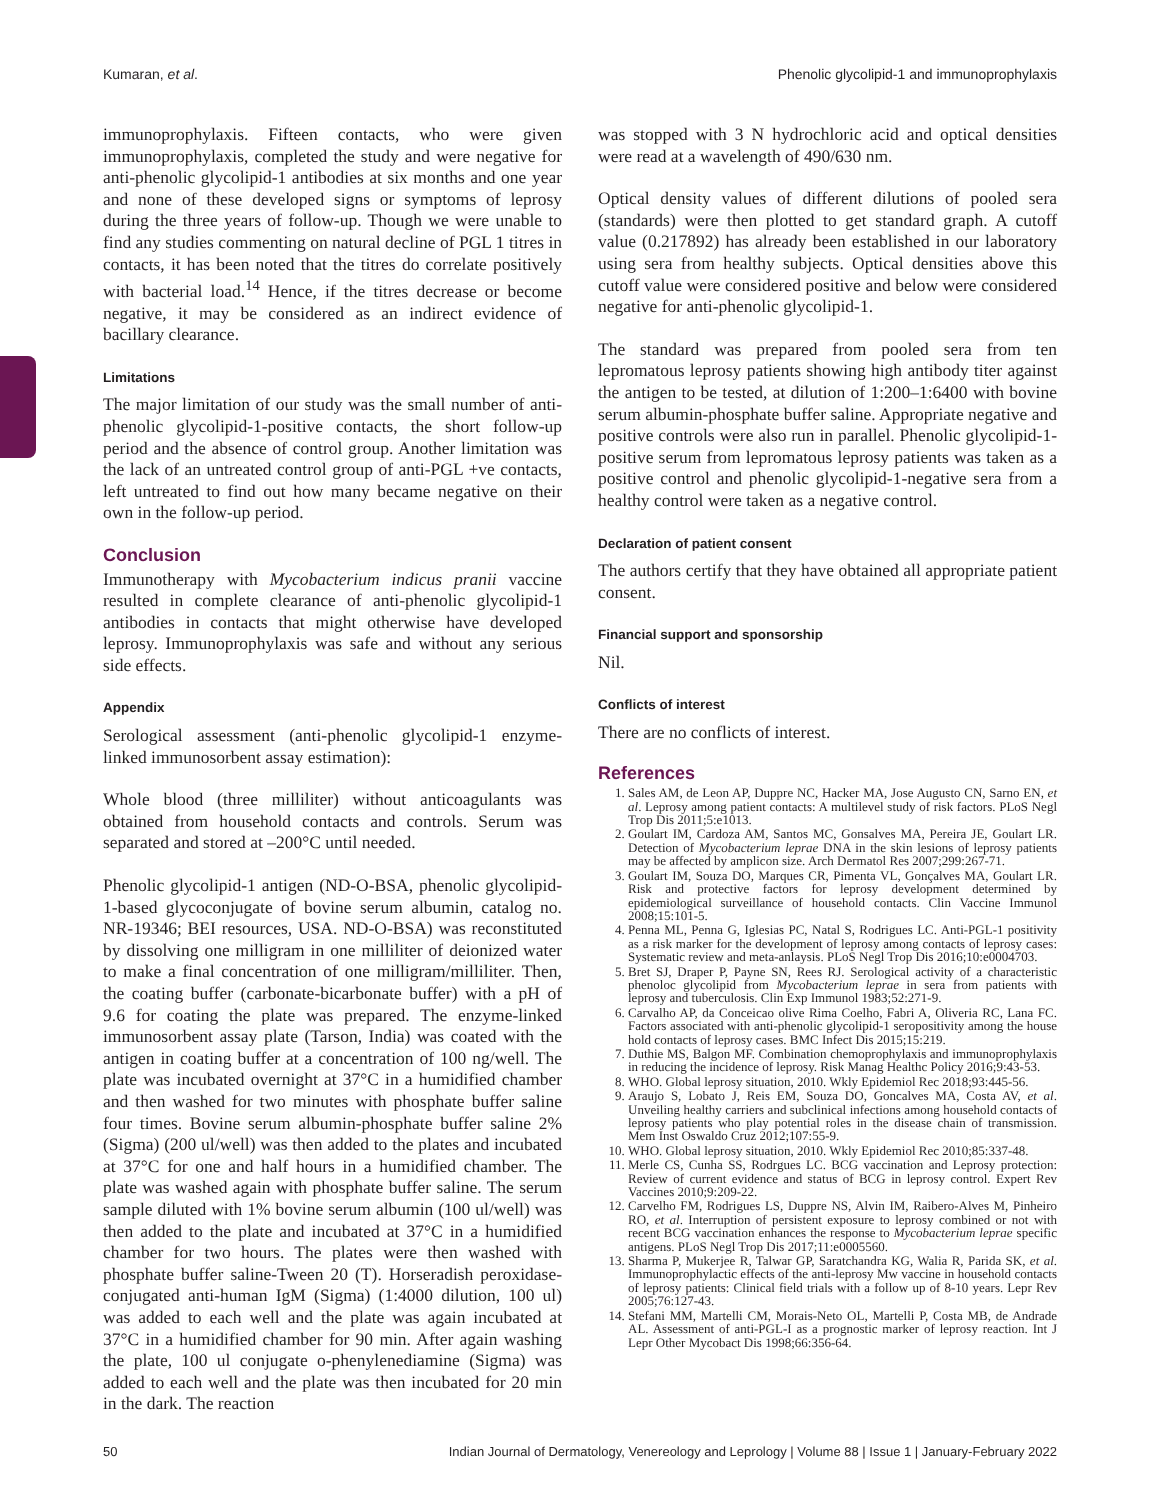Kumaran, et al. Phenolic glycolipid-1 and immunoprophylaxis
immunoprophylaxis. Fifteen contacts, who were given immunoprophylaxis, completed the study and were negative for anti-phenolic glycolipid-1 antibodies at six months and one year and none of these developed signs or symptoms of leprosy during the three years of follow-up. Though we were unable to find any studies commenting on natural decline of PGL 1 titres in contacts, it has been noted that the titres do correlate positively with bacterial load.<sup>14</sup> Hence, if the titres decrease or become negative, it may be considered as an indirect evidence of bacillary clearance.
Limitations
The major limitation of our study was the small number of anti-phenolic glycolipid-1-positive contacts, the short follow-up period and the absence of control group. Another limitation was the lack of an untreated control group of anti-PGL +ve contacts, left untreated to find out how many became negative on their own in the follow-up period.
Conclusion
Immunotherapy with Mycobacterium indicus pranii vaccine resulted in complete clearance of anti-phenolic glycolipid-1 antibodies in contacts that might otherwise have developed leprosy. Immunoprophylaxis was safe and without any serious side effects.
Appendix
Serological assessment (anti-phenolic glycolipid-1 enzyme-linked immunosorbent assay estimation):
Whole blood (three milliliter) without anticoagulants was obtained from household contacts and controls. Serum was separated and stored at –200°C until needed.
Phenolic glycolipid-1 antigen (ND-O-BSA, phenolic glycolipid-1-based glycoconjugate of bovine serum albumin, catalog no. NR-19346; BEI resources, USA. ND-O-BSA) was reconstituted by dissolving one milligram in one milliliter of deionized water to make a final concentration of one milligram/milliliter. Then, the coating buffer (carbonate-bicarbonate buffer) with a pH of 9.6 for coating the plate was prepared. The enzyme-linked immunosorbent assay plate (Tarson, India) was coated with the antigen in coating buffer at a concentration of 100 ng/well. The plate was incubated overnight at 37°C in a humidified chamber and then washed for two minutes with phosphate buffer saline four times. Bovine serum albumin-phosphate buffer saline 2% (Sigma) (200 ul/well) was then added to the plates and incubated at 37°C for one and half hours in a humidified chamber. The plate was washed again with phosphate buffer saline. The serum sample diluted with 1% bovine serum albumin (100 ul/well) was then added to the plate and incubated at 37°C in a humidified chamber for two hours. The plates were then washed with phosphate buffer saline-Tween 20 (T). Horseradish peroxidase-conjugated anti-human IgM (Sigma) (1:4000 dilution, 100 ul) was added to each well and the plate was again incubated at 37°C in a humidified chamber for 90 min. After again washing the plate, 100 ul conjugate o-phenylenediamine (Sigma) was added to each well and the plate was then incubated for 20 min in the dark. The reaction
was stopped with 3 N hydrochloric acid and optical densities were read at a wavelength of 490/630 nm.
Optical density values of different dilutions of pooled sera (standards) were then plotted to get standard graph. A cutoff value (0.217892) has already been established in our laboratory using sera from healthy subjects. Optical densities above this cutoff value were considered positive and below were considered negative for anti-phenolic glycolipid-1.
The standard was prepared from pooled sera from ten lepromatous leprosy patients showing high antibody titer against the antigen to be tested, at dilution of 1:200–1:6400 with bovine serum albumin-phosphate buffer saline. Appropriate negative and positive controls were also run in parallel. Phenolic glycolipid-1-positive serum from lepromatous leprosy patients was taken as a positive control and phenolic glycolipid-1-negative sera from a healthy control were taken as a negative control.
Declaration of patient consent
The authors certify that they have obtained all appropriate patient consent.
Financial support and sponsorship
Nil.
Conflicts of interest
There are no conflicts of interest.
References
1. Sales AM, de Leon AP, Duppre NC, Hacker MA, Jose Augusto CN, Sarno EN, et al. Leprosy among patient contacts: A multilevel study of risk factors. PLoS Negl Trop Dis 2011;5:e1013.
2. Goulart IM, Cardoza AM, Santos MC, Gonsalves MA, Pereira JE, Goulart LR. Detection of Mycobacterium leprae DNA in the skin lesions of leprosy patients may be affected by amplicon size. Arch Dermatol Res 2007;299:267-71.
3. Goulart IM, Souza DO, Marques CR, Pimenta VL, Gonçalves MA, Goulart LR. Risk and protective factors for leprosy development determined by epidemiological surveillance of household contacts. Clin Vaccine Immunol 2008;15:101-5.
4. Penna ML, Penna G, Iglesias PC, Natal S, Rodrigues LC. Anti-PGL-1 positivity as a risk marker for the development of leprosy among contacts of leprosy cases: Systematic review and meta-anlaysis. PLoS Negl Trop Dis 2016;10:e0004703.
5. Bret SJ, Draper P, Payne SN, Rees RJ. Serological activity of a characteristic phenoloc glycolipid from Mycobacterium leprae in sera from patients with leprosy and tuberculosis. Clin Exp Immunol 1983;52:271-9.
6. Carvalho AP, da Conceicao olive Rima Coelho, Fabri A, Oliveria RC, Lana FC. Factors associated with anti-phenolic glycolipid-1 seropositivity among the house hold contacts of leprosy cases. BMC Infect Dis 2015;15:219.
7. Duthie MS, Balgon MF. Combination chemoprophylaxis and immunoprophylaxis in reducing the incidence of leprosy. Risk Manag Healthc Policy 2016;9:43-53.
8. WHO. Global leprosy situation, 2010. Wkly Epidemiol Rec 2018;93:445-56.
9. Araujo S, Lobato J, Reis EM, Souza DO, Goncalves MA, Costa AV, et al. Unveiling healthy carriers and subclinical infections among household contacts of leprosy patients who play potential roles in the disease chain of transmission. Mem Inst Oswaldo Cruz 2012;107:55-9.
10. WHO. Global leprosy situation, 2010. Wkly Epidemiol Rec 2010;85:337-48.
11. Merle CS, Cunha SS, Rodrgues LC. BCG vaccination and Leprosy protection: Review of current evidence and status of BCG in leprosy control. Expert Rev Vaccines 2010;9:209-22.
12. Carvelho FM, Rodrigues LS, Duppre NS, Alvin IM, Raibero-Alves M, Pinheiro RO, et al. Interruption of persistent exposure to leprosy combined or not with recent BCG vaccination enhances the response to Mycobacterium leprae specific antigens. PLoS Negl Trop Dis 2017;11:e0005560.
13. Sharma P, Mukerjee R, Talwar GP, Saratchandra KG, Walia R, Parida SK, et al. Immunoprophylactic effects of the anti-leprosy Mw vaccine in household contacts of leprosy patients: Clinical field trials with a follow up of 8-10 years. Lepr Rev 2005;76:127-43.
14. Stefani MM, Martelli CM, Morais-Neto OL, Martelli P, Costa MB, de Andrade AL. Assessment of anti-PGL-I as a prognostic marker of leprosy reaction. Int J Lepr Other Mycobact Dis 1998;66:356-64.
50 Indian Journal of Dermatology, Venereology and Leprology | Volume 88 | Issue 1 | January-February 2022